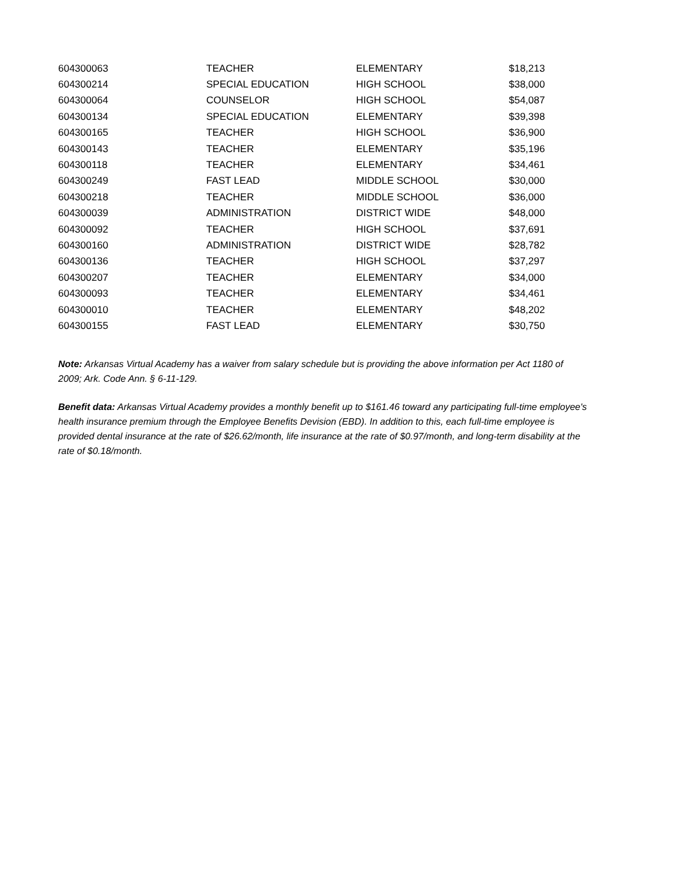| 604300063 | TEACHER | ELEMENTARY | $18,213 |
| 604300214 | SPECIAL EDUCATION | HIGH SCHOOL | $38,000 |
| 604300064 | COUNSELOR | HIGH SCHOOL | $54,087 |
| 604300134 | SPECIAL EDUCATION | ELEMENTARY | $39,398 |
| 604300165 | TEACHER | HIGH SCHOOL | $36,900 |
| 604300143 | TEACHER | ELEMENTARY | $35,196 |
| 604300118 | TEACHER | ELEMENTARY | $34,461 |
| 604300249 | FAST LEAD | MIDDLE SCHOOL | $30,000 |
| 604300218 | TEACHER | MIDDLE SCHOOL | $36,000 |
| 604300039 | ADMINISTRATION | DISTRICT WIDE | $48,000 |
| 604300092 | TEACHER | HIGH SCHOOL | $37,691 |
| 604300160 | ADMINISTRATION | DISTRICT WIDE | $28,782 |
| 604300136 | TEACHER | HIGH SCHOOL | $37,297 |
| 604300207 | TEACHER | ELEMENTARY | $34,000 |
| 604300093 | TEACHER | ELEMENTARY | $34,461 |
| 604300010 | TEACHER | ELEMENTARY | $48,202 |
| 604300155 | FAST LEAD | ELEMENTARY | $30,750 |
Note: Arkansas Virtual Academy has a waiver from salary schedule but is providing the above information per Act 1180 of 2009; Ark. Code Ann. § 6-11-129.
Benefit data: Arkansas Virtual Academy provides a monthly benefit up to $161.46 toward any participating full-time employee's health insurance premium through the Employee Benefits Devision (EBD). In addition to this, each full-time employee is provided dental insurance at the rate of $26.62/month, life insurance at the rate of $0.97/month, and long-term disability at the rate of $0.18/month.